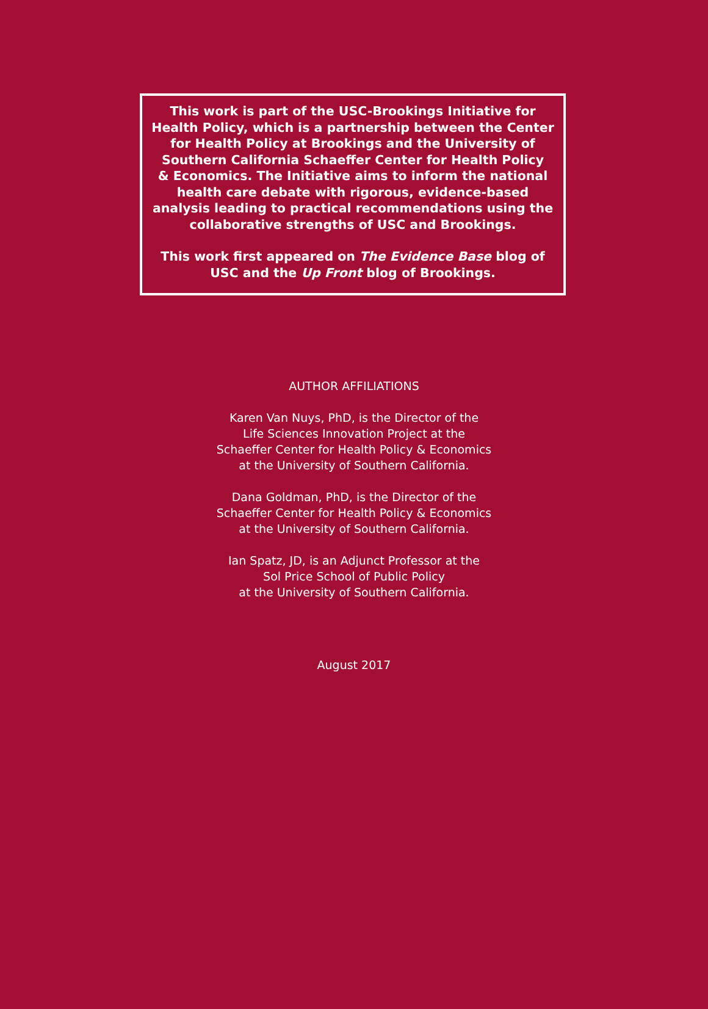This work is part of the USC-Brookings Initiative for
Health Policy, which is a partnership between the Center
for Health Policy at Brookings and the University of
Southern California Schaeffer Center for Health Policy
& Economics. The Initiative aims to inform the national
health care debate with rigorous, evidence-based
analysis leading to practical recommendations using the
collaborative strengths of USC and Brookings.
This work first appeared on The Evidence Base blog of
USC and the Up Front blog of Brookings.
AUTHOR AFFILIATIONS
Karen Van Nuys, PhD, is the Director of the
Life Sciences Innovation Project at the
Schaeffer Center for Health Policy & Economics
at the University of Southern California.
Dana Goldman, PhD, is the Director of the
Schaeffer Center for Health Policy & Economics
at the University of Southern California.
Ian Spatz, JD, is an Adjunct Professor at the
Sol Price School of Public Policy
at the University of Southern California.
August 2017